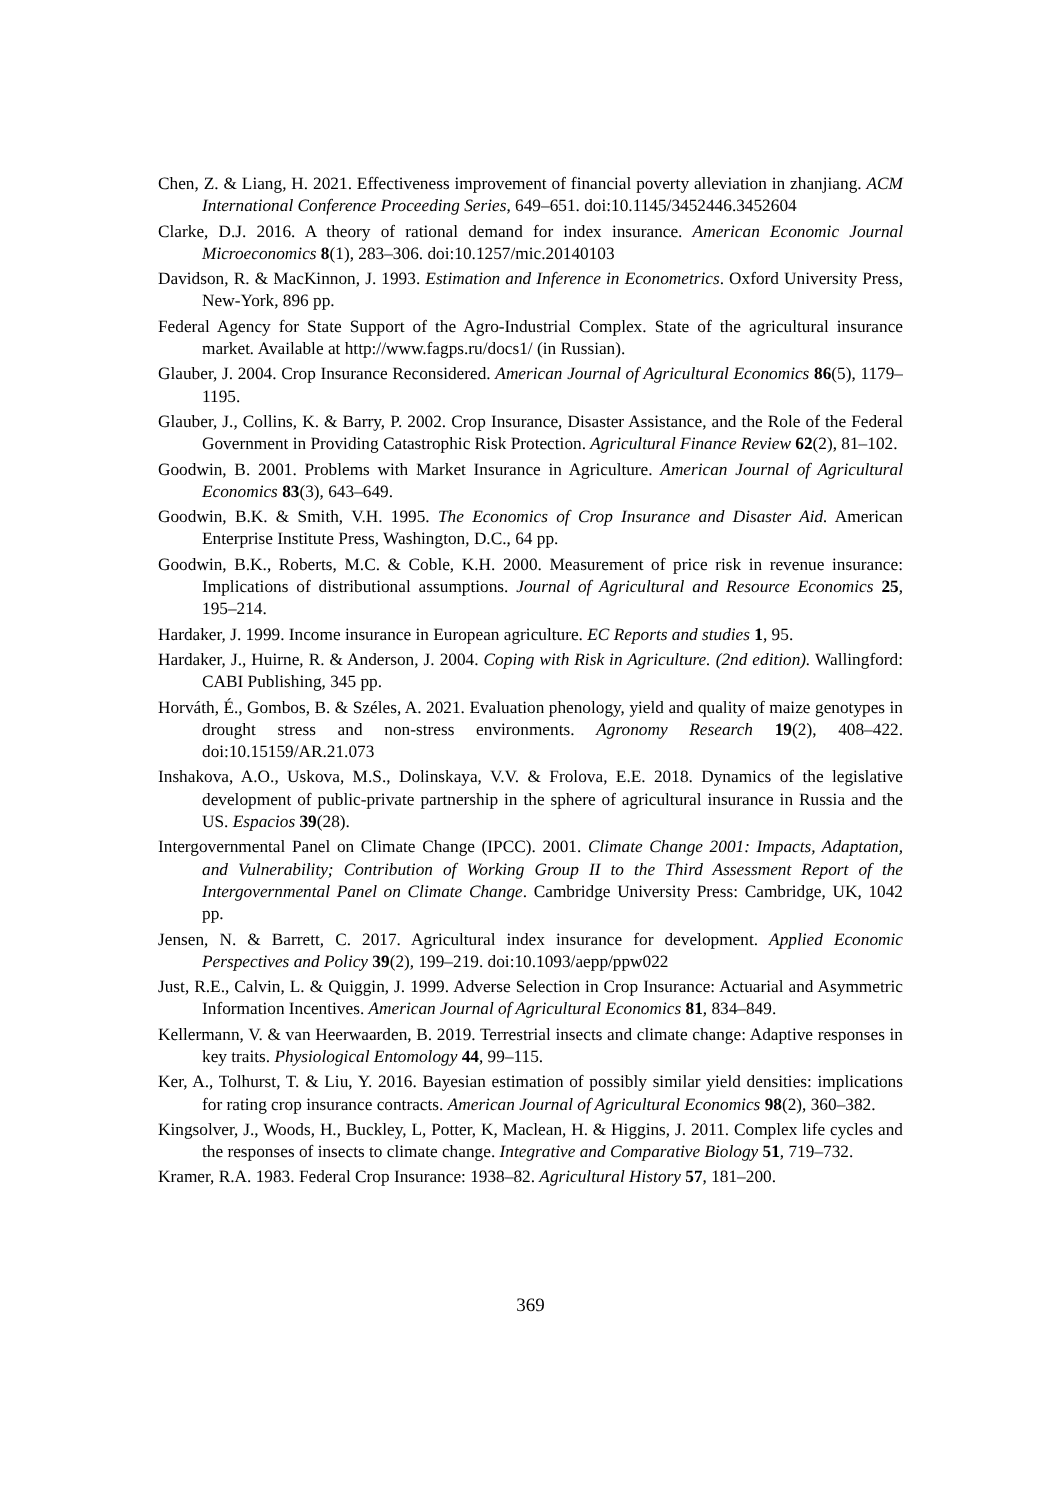Chen, Z. & Liang, H. 2021. Effectiveness improvement of financial poverty alleviation in zhanjiang. ACM International Conference Proceeding Series, 649–651. doi:10.1145/3452446.3452604
Clarke, D.J. 2016. A theory of rational demand for index insurance. American Economic Journal Microeconomics 8(1), 283–306. doi:10.1257/mic.20140103
Davidson, R. & MacKinnon, J. 1993. Estimation and Inference in Econometrics. Oxford University Press, New-York, 896 pp.
Federal Agency for State Support of the Agro-Industrial Complex. State of the agricultural insurance market. Available at http://www.fagps.ru/docs1/ (in Russian).
Glauber, J. 2004. Crop Insurance Reconsidered. American Journal of Agricultural Economics 86(5), 1179–1195.
Glauber, J., Collins, K. & Barry, P. 2002. Crop Insurance, Disaster Assistance, and the Role of the Federal Government in Providing Catastrophic Risk Protection. Agricultural Finance Review 62(2), 81–102.
Goodwin, B. 2001. Problems with Market Insurance in Agriculture. American Journal of Agricultural Economics 83(3), 643–649.
Goodwin, B.K. & Smith, V.H. 1995. The Economics of Crop Insurance and Disaster Aid. American Enterprise Institute Press, Washington, D.C., 64 pp.
Goodwin, B.K., Roberts, M.C. & Coble, K.H. 2000. Measurement of price risk in revenue insurance: Implications of distributional assumptions. Journal of Agricultural and Resource Economics 25, 195–214.
Hardaker, J. 1999. Income insurance in European agriculture. EC Reports and studies 1, 95.
Hardaker, J., Huirne, R. & Anderson, J. 2004. Coping with Risk in Agriculture. (2nd edition). Wallingford: CABI Publishing, 345 pp.
Horváth, É., Gombos, B. & Széles, A. 2021. Evaluation phenology, yield and quality of maize genotypes in drought stress and non-stress environments. Agronomy Research 19(2), 408–422. doi:10.15159/AR.21.073
Inshakova, A.O., Uskova, M.S., Dolinskaya, V.V. & Frolova, E.E. 2018. Dynamics of the legislative development of public-private partnership in the sphere of agricultural insurance in Russia and the US. Espacios 39(28).
Intergovernmental Panel on Climate Change (IPCC). 2001. Climate Change 2001: Impacts, Adaptation, and Vulnerability; Contribution of Working Group II to the Third Assessment Report of the Intergovernmental Panel on Climate Change. Cambridge University Press: Cambridge, UK, 1042 pp.
Jensen, N. & Barrett, C. 2017. Agricultural index insurance for development. Applied Economic Perspectives and Policy 39(2), 199–219. doi:10.1093/aepp/ppw022
Just, R.E., Calvin, L. & Quiggin, J. 1999. Adverse Selection in Crop Insurance: Actuarial and Asymmetric Information Incentives. American Journal of Agricultural Economics 81, 834–849.
Kellermann, V. & van Heerwaarden, B. 2019. Terrestrial insects and climate change: Adaptive responses in key traits. Physiological Entomology 44, 99–115.
Ker, A., Tolhurst, T. & Liu, Y. 2016. Bayesian estimation of possibly similar yield densities: implications for rating crop insurance contracts. American Journal of Agricultural Economics 98(2), 360–382.
Kingsolver, J., Woods, H., Buckley, L, Potter, K, Maclean, H. & Higgins, J. 2011. Complex life cycles and the responses of insects to climate change. Integrative and Comparative Biology 51, 719–732.
Kramer, R.A. 1983. Federal Crop Insurance: 1938–82. Agricultural History 57, 181–200.
369